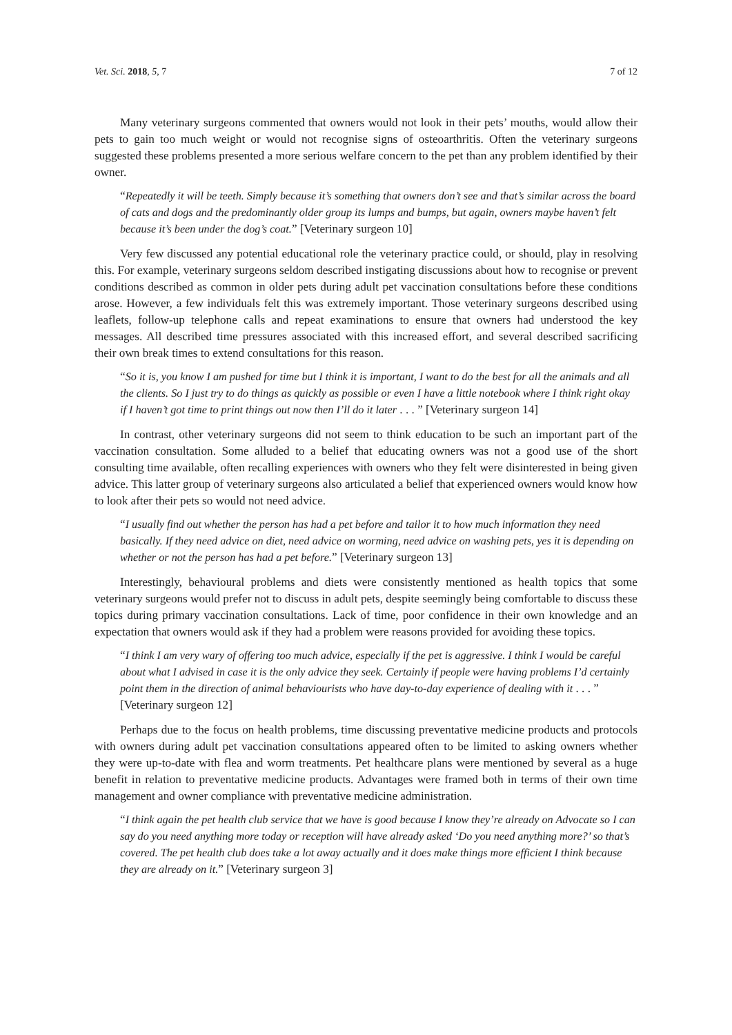Vet. Sci. 2018, 5, 7 7 of 12
Many veterinary surgeons commented that owners would not look in their pets’ mouths, would allow their pets to gain too much weight or would not recognise signs of osteoarthritis. Often the veterinary surgeons suggested these problems presented a more serious welfare concern to the pet than any problem identified by their owner.
“Repeatedly it will be teeth. Simply because it’s something that owners don’t see and that’s similar across the board of cats and dogs and the predominantly older group its lumps and bumps, but again, owners maybe haven’t felt because it’s been under the dog’s coat.” [Veterinary surgeon 10]
Very few discussed any potential educational role the veterinary practice could, or should, play in resolving this. For example, veterinary surgeons seldom described instigating discussions about how to recognise or prevent conditions described as common in older pets during adult pet vaccination consultations before these conditions arose. However, a few individuals felt this was extremely important. Those veterinary surgeons described using leaflets, follow-up telephone calls and repeat examinations to ensure that owners had understood the key messages. All described time pressures associated with this increased effort, and several described sacrificing their own break times to extend consultations for this reason.
“So it is, you know I am pushed for time but I think it is important, I want to do the best for all the animals and all the clients. So I just try to do things as quickly as possible or even I have a little notebook where I think right okay if I haven’t got time to print things out now then I’ll do it later . . . ” [Veterinary surgeon 14]
In contrast, other veterinary surgeons did not seem to think education to be such an important part of the vaccination consultation. Some alluded to a belief that educating owners was not a good use of the short consulting time available, often recalling experiences with owners who they felt were disinterested in being given advice. This latter group of veterinary surgeons also articulated a belief that experienced owners would know how to look after their pets so would not need advice.
“I usually find out whether the person has had a pet before and tailor it to how much information they need basically. If they need advice on diet, need advice on worming, need advice on washing pets, yes it is depending on whether or not the person has had a pet before.” [Veterinary surgeon 13]
Interestingly, behavioural problems and diets were consistently mentioned as health topics that some veterinary surgeons would prefer not to discuss in adult pets, despite seemingly being comfortable to discuss these topics during primary vaccination consultations. Lack of time, poor confidence in their own knowledge and an expectation that owners would ask if they had a problem were reasons provided for avoiding these topics.
“I think I am very wary of offering too much advice, especially if the pet is aggressive. I think I would be careful about what I advised in case it is the only advice they seek. Certainly if people were having problems I’d certainly point them in the direction of animal behaviourists who have day-to-day experience of dealing with it . . . ” [Veterinary surgeon 12]
Perhaps due to the focus on health problems, time discussing preventative medicine products and protocols with owners during adult pet vaccination consultations appeared often to be limited to asking owners whether they were up-to-date with flea and worm treatments. Pet healthcare plans were mentioned by several as a huge benefit in relation to preventative medicine products. Advantages were framed both in terms of their own time management and owner compliance with preventative medicine administration.
“I think again the pet health club service that we have is good because I know they’re already on Advocate so I can say do you need anything more today or reception will have already asked ‘Do you need anything more?’ so that’s covered. The pet health club does take a lot away actually and it does make things more efficient I think because they are already on it.” [Veterinary surgeon 3]